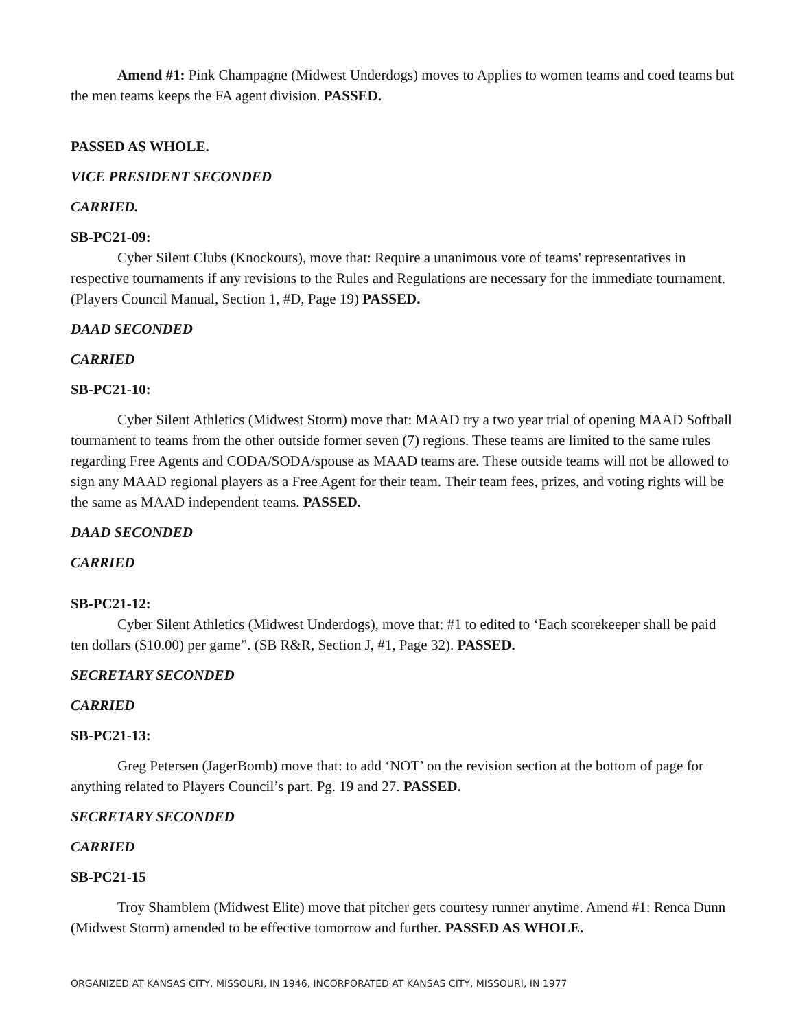Amend #1: Pink Champagne (Midwest Underdogs) moves to Applies to women teams and coed teams but the men teams keeps the FA agent division. PASSED.
PASSED AS WHOLE.
VICE PRESIDENT SECONDED
CARRIED.
SB-PC21-09:
Cyber Silent Clubs (Knockouts), move that: Require a unanimous vote of teams' representatives in respective tournaments if any revisions to the Rules and Regulations are necessary for the immediate tournament. (Players Council Manual, Section 1, #D, Page 19) PASSED.
DAAD SECONDED
CARRIED
SB-PC21-10:
Cyber Silent Athletics (Midwest Storm) move that: MAAD try a two year trial of opening MAAD Softball tournament to teams from the other outside former seven (7) regions. These teams are limited to the same rules regarding Free Agents and CODA/SODA/spouse as MAAD teams are. These outside teams will not be allowed to sign any MAAD regional players as a Free Agent for their team. Their team fees, prizes, and voting rights will be the same as MAAD independent teams. PASSED.
DAAD SECONDED
CARRIED
SB-PC21-12:
Cyber Silent Athletics (Midwest Underdogs), move that: #1 to edited to ‘Each scorekeeper shall be paid ten dollars ($10.00) per game”. (SB R&R, Section J, #1, Page 32). PASSED.
SECRETARY SECONDED
CARRIED
SB-PC21-13:
Greg Petersen (JagerBomb) move that: to add ‘NOT’ on the revision section at the bottom of page for anything related to Players Council’s part. Pg. 19 and 27. PASSED.
SECRETARY SECONDED
CARRIED
SB-PC21-15
Troy Shamblem (Midwest Elite) move that pitcher gets courtesy runner anytime. Amend #1: Renca Dunn (Midwest Storm) amended to be effective tomorrow and further. PASSED AS WHOLE.
ORGANIZED AT KANSAS CITY, MISSOURI, IN 1946, INCORPORATED AT KANSAS CITY, MISSOURI, IN 1977